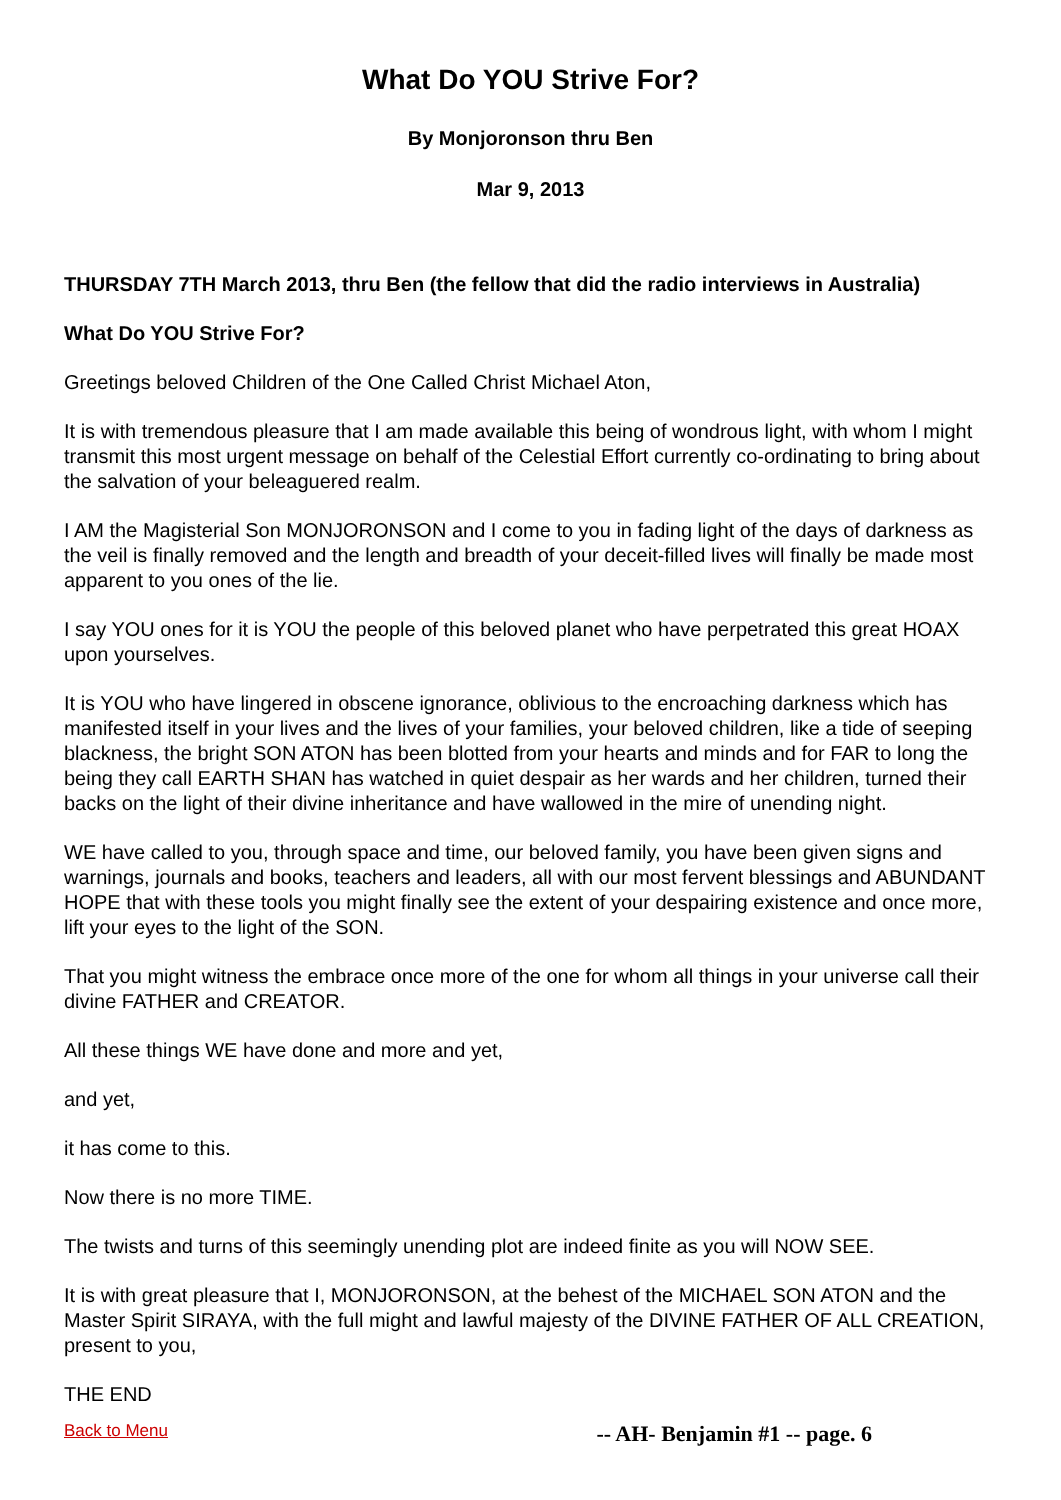What Do YOU Strive For?
By Monjoronson thru Ben
Mar 9, 2013
THURSDAY 7TH March 2013, thru Ben (the fellow that did the radio interviews in Australia)
What Do YOU Strive For?
Greetings beloved Children of the One Called Christ Michael Aton,
It is with tremendous pleasure that I am made available this being of wondrous light, with whom I might transmit this most urgent message on behalf of the Celestial Effort currently co-ordinating to bring about the salvation of your beleaguered realm.
I AM the Magisterial Son MONJORONSON and I come to you in fading light of the days of darkness as the veil is finally removed and the length and breadth of your deceit-filled lives will finally be made most apparent to you ones of the lie.
I say YOU ones for it is YOU the people of this beloved planet who have perpetrated this great HOAX upon yourselves.
It is YOU who have lingered in obscene ignorance, oblivious to the encroaching darkness which has manifested itself in your lives and the lives of your families, your beloved children, like a tide of seeping blackness, the bright SON ATON has been blotted from your hearts and minds and for FAR to long the being they call EARTH SHAN has watched in quiet despair as her wards and her children, turned their backs on the light of their divine inheritance and have wallowed in the mire of unending night.
WE have called to you, through space and time, our beloved family, you have been given signs and warnings, journals and books, teachers and leaders, all with our most fervent blessings and ABUNDANT HOPE that with these tools you might finally see the extent of your despairing existence and once more, lift your eyes to the light of the SON.
That you might witness the embrace once more of the one for whom all things in your universe call their divine FATHER and CREATOR.
All these things WE have done and more and yet,
and yet,
it has come to this.
Now there is no more TIME.
The twists and turns of this seemingly unending plot are indeed finite as you will NOW SEE.
It is with great pleasure that I, MONJORONSON, at the behest of the MICHAEL SON ATON and the Master Spirit SIRAYA, with the full might and lawful majesty of the DIVINE FATHER OF ALL CREATION, present to you,
THE END
Back to Menu -- AH- Benjamin #1 -- page. 6